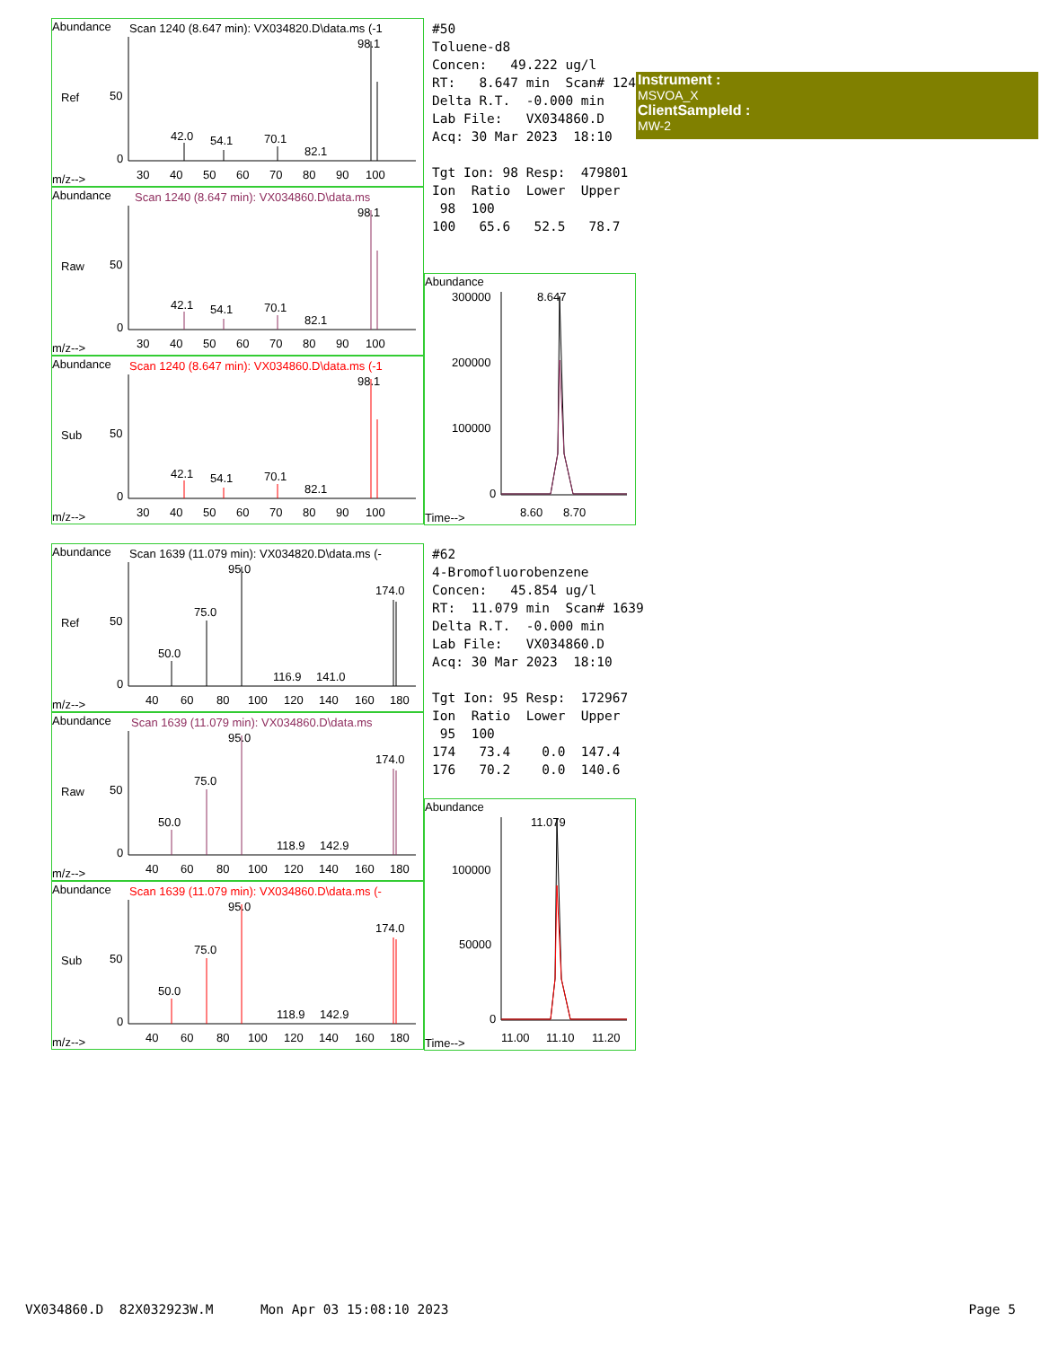Abundance
Scan 1240 (8.647 min): VX034820.D\data.ms (-1
Ref
50
0
m/z-->
42.0
54.1
70.1
82.1
98.1
30
40
50
60
70
80
90
100
Abundance
Scan 1240 (8.647 min): VX034860.D\data.ms
Raw
50
0
m/z-->
42.1
54.1
70.1
82.1
98.1
30
40
50
60
70
80
90
100
Abundance
Scan 1240 (8.647 min): VX034860.D\data.ms (-1
Sub
50
0
m/z-->
42.1
54.1
70.1
82.1
98.1
30
40
50
60
70
80
90
100
#50 Toluene-d8 Concen: 49.222 ug/l RT: 8.647 min Scan# 1240 Delta R.T. -0.000 min Lab File: VX034860.D Acq: 30 Mar 2023 18:10 Tgt Ion: 98 Resp: 479801 Ion Ratio Lower Upper 98 100 100 65.6 52.5 78.7
Abundance
300000
200000
100000
0
8.647
Time-->
8.60
8.70
Instrument :
MSVOA_X
ClientSampleId :
MW-2
Abundance
Scan 1639 (11.079 min): VX034820.D\data.ms (-
Ref
50
0
m/z-->
50.0
75.0
95.0
116.9
141.0
174.0
40
60
80
100
120
140
160
180
Abundance
Scan 1639 (11.079 min): VX034860.D\data.ms
Raw
50
0
m/z-->
50.0
75.0
95.0
118.9
142.9
174.0
40
60
80
100
120
140
160
180
Abundance
Scan 1639 (11.079 min): VX034860.D\data.ms (-
Sub
50
0
m/z-->
50.0
75.0
95.0
118.9
142.9
174.0
40
60
80
100
120
140
160
180
#62 4-Bromofluorobenzene Concen: 45.854 ug/l RT: 11.079 min Scan# 1639 Delta R.T. -0.000 min Lab File: VX034860.D Acq: 30 Mar 2023 18:10 Tgt Ion: 95 Resp: 172967 Ion Ratio Lower Upper 95 100 174 73.4 0.0 147.4 176 70.2 0.0 140.6
Abundance
100000
50000
0
11.079
Time-->
11.00
11.10
11.20
VX034860.D 82X032923W.M Mon Apr 03 15:08:10 2023 Page 5